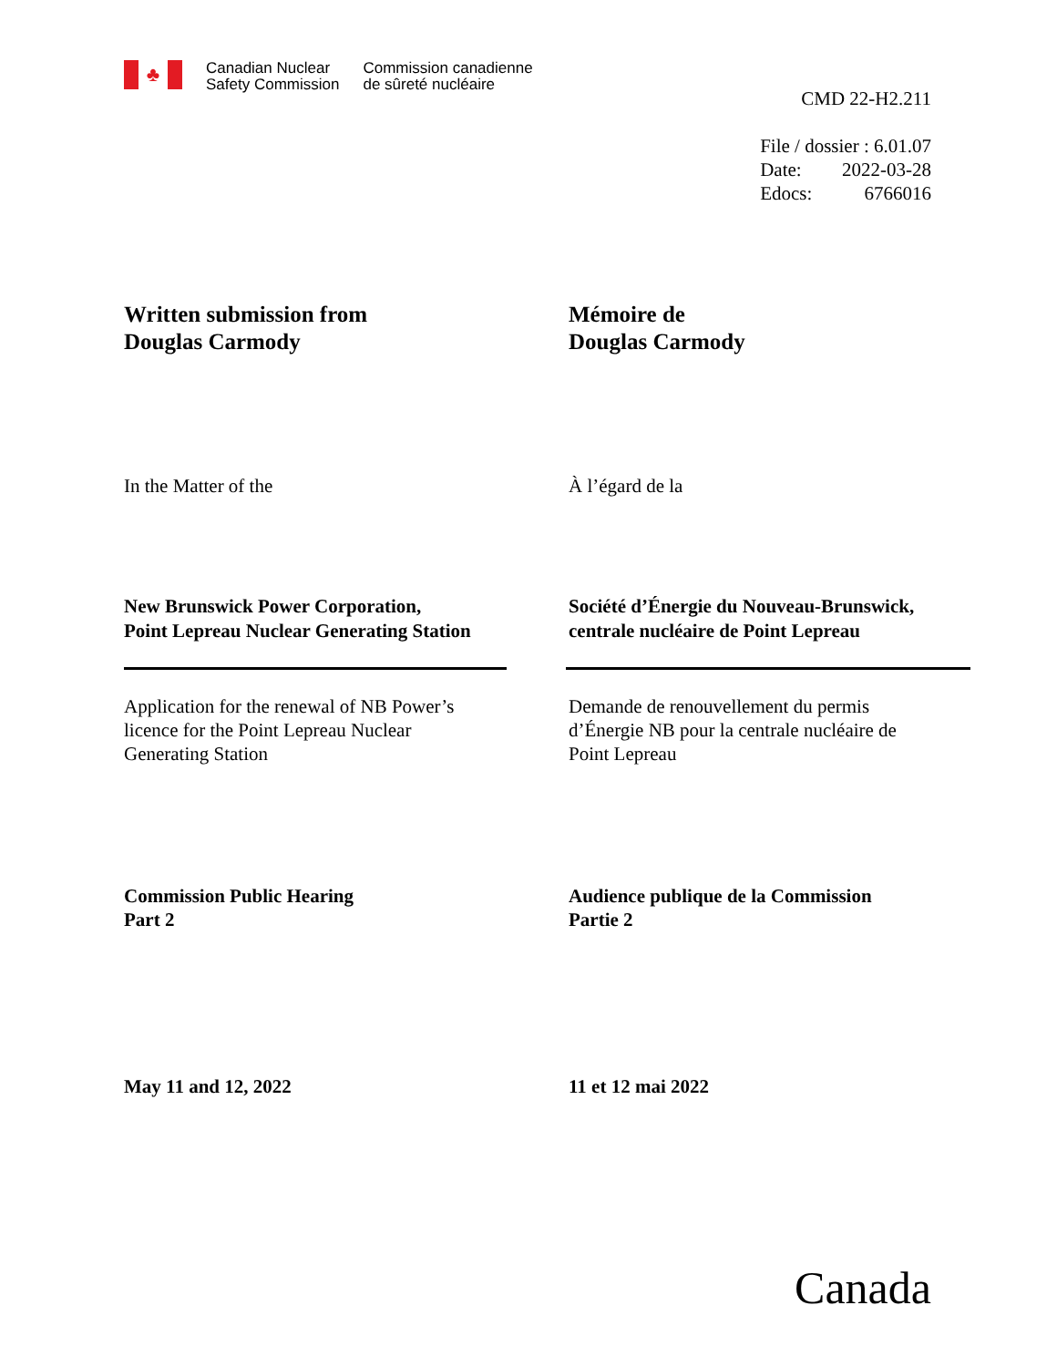♣
Canadian Nuclear
Safety Commission
Commission canadienne
de sûreté nucléaire
CMD 22-H2.211
File / dossier : 6.01.07
Date: 2022-03-28
Edocs: 6766016
Written submission from
Douglas Carmody
Mémoire de
Douglas Carmody
In the Matter of the À l’égard de la
New Brunswick Power Corporation,
Point Lepreau Nuclear Generating Station
Société d’Énergie du Nouveau-Brunswick,
centrale nucléaire de Point Lepreau
Application for the renewal of NB Power’s
licence for the Point Lepreau Nuclear
Generating Station
Demande de renouvellement du permis
d’Énergie NB pour la centrale nucléaire de
Point Lepreau
Commission Public Hearing
Part 2
Audience publique de la Commission
Partie 2
May 11 and 12, 2022 11 et 12 mai 2022
Canada